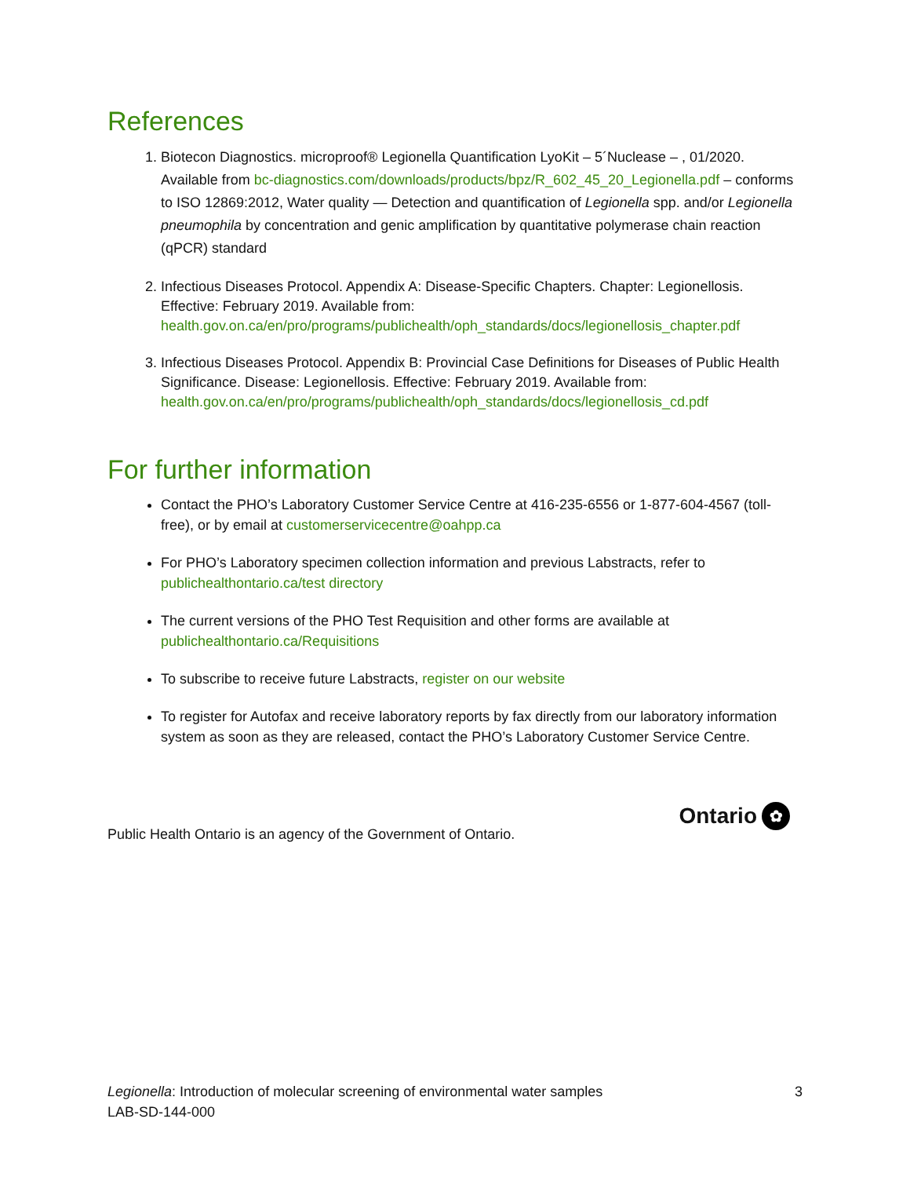References
1. Biotecon Diagnostics. microproof® Legionella Quantification LyoKit – 5´Nuclease – , 01/2020. Available from bc-diagnostics.com/downloads/products/bpz/R_602_45_20_Legionella.pdf – conforms to ISO 12869:2012, Water quality — Detection and quantification of Legionella spp. and/or Legionella pneumophila by concentration and genic amplification by quantitative polymerase chain reaction (qPCR) standard
2. Infectious Diseases Protocol. Appendix A: Disease-Specific Chapters. Chapter: Legionellosis. Effective: February 2019. Available from: health.gov.on.ca/en/pro/programs/publichealth/oph_standards/docs/legionellosis_chapter.pdf
3. Infectious Diseases Protocol. Appendix B: Provincial Case Definitions for Diseases of Public Health Significance. Disease: Legionellosis. Effective: February 2019. Available from: health.gov.on.ca/en/pro/programs/publichealth/oph_standards/docs/legionellosis_cd.pdf
For further information
Contact the PHO’s Laboratory Customer Service Centre at 416-235-6556 or 1-877-604-4567 (toll-free), or by email at customerservicecentre@oahpp.ca
For PHO’s Laboratory specimen collection information and previous Labstracts, refer to publichealthontario.ca/test directory
The current versions of the PHO Test Requisition and other forms are available at publichealthontario.ca/Requisitions
To subscribe to receive future Labstracts, register on our website
To register for Autofax and receive laboratory reports by fax directly from our laboratory information system as soon as they are released, contact the PHO’s Laboratory Customer Service Centre.
Public Health Ontario is an agency of the Government of Ontario.
Ontario ✿
Legionella: Introduction of molecular screening of environmental water samples
LAB-SD-144-000
3